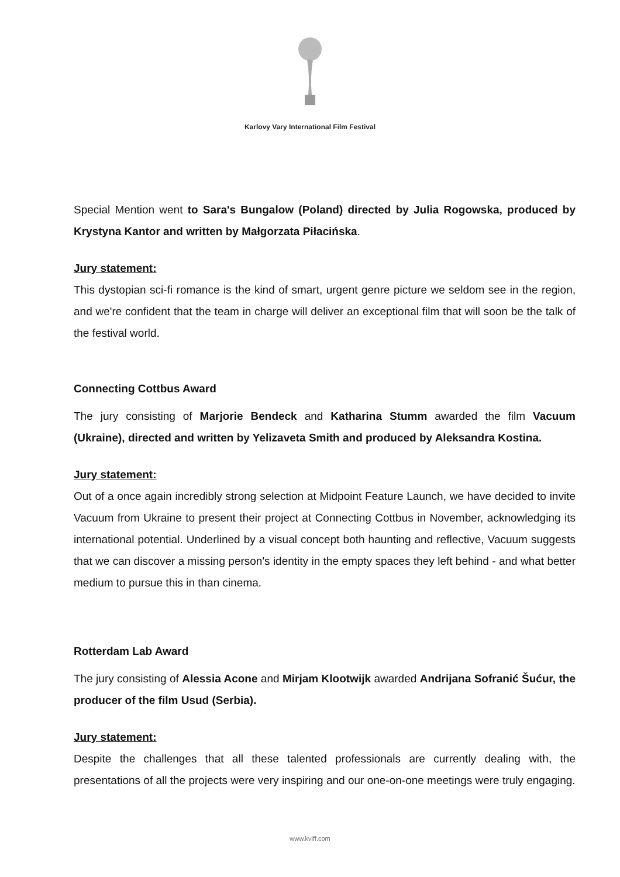Karlovy Vary International Film Festival
Special Mention went to Sara's Bungalow (Poland) directed by Julia Rogowska, produced by Krystyna Kantor and written by Małgorzata Piłacińska.
Jury statement:
This dystopian sci-fi romance is the kind of smart, urgent genre picture we seldom see in the region, and we're confident that the team in charge will deliver an exceptional film that will soon be the talk of the festival world.
Connecting Cottbus Award
The jury consisting of Marjorie Bendeck and Katharina Stumm awarded the film Vacuum (Ukraine), directed and written by Yelizaveta Smith and produced by Aleksandra Kostina.
Jury statement:
Out of a once again incredibly strong selection at Midpoint Feature Launch, we have decided to invite Vacuum from Ukraine to present their project at Connecting Cottbus in November, acknowledging its international potential. Underlined by a visual concept both haunting and reflective, Vacuum suggests that we can discover a missing person's identity in the empty spaces they left behind - and what better medium to pursue this in than cinema.
Rotterdam Lab Award
The jury consisting of Alessia Acone and Mirjam Klootwijk awarded Andrijana Sofranić Šućur, the producer of the film Usud (Serbia).
Jury statement:
Despite the challenges that all these talented professionals are currently dealing with, the presentations of all the projects were very inspiring and our one-on-one meetings were truly engaging.
www.kviff.com